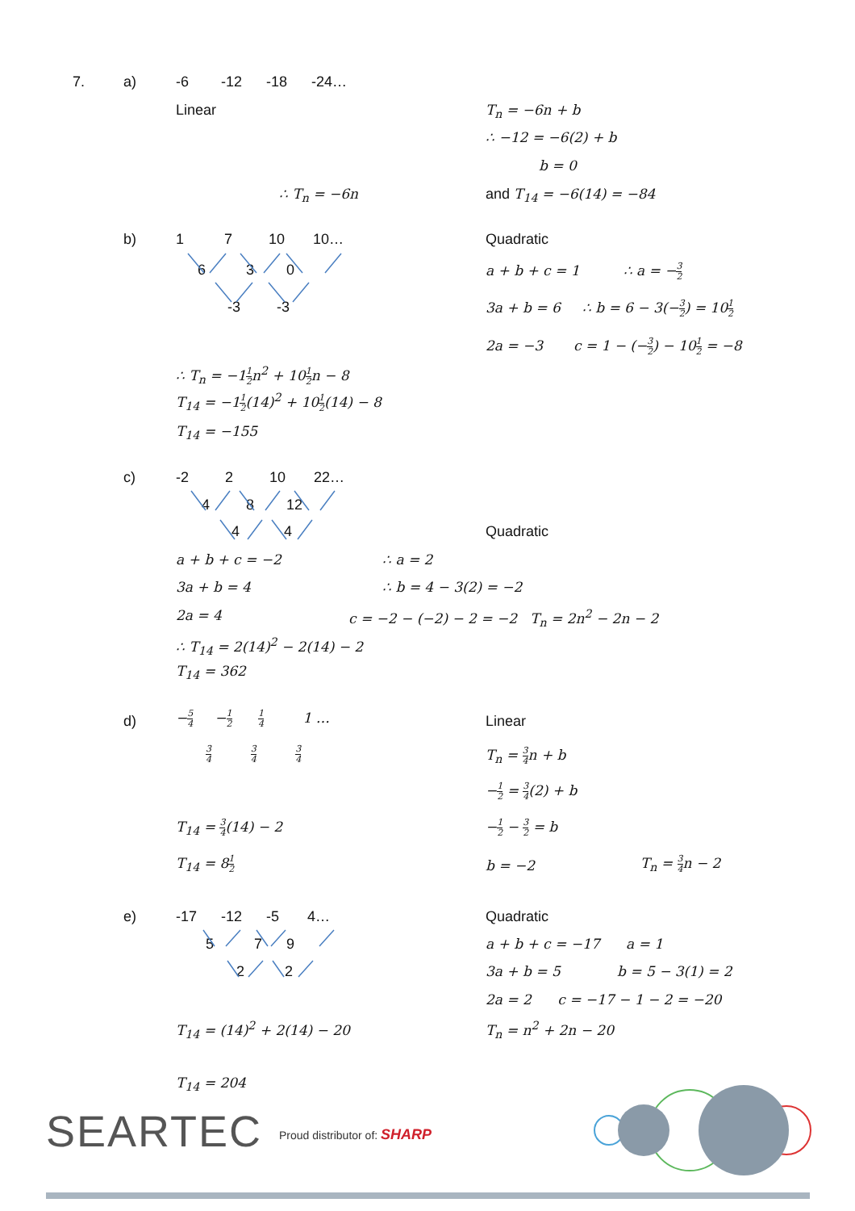7. a) -6 -12 -18 -24…
Linear T<sub>n</sub> = −6n + b
∴ −12 = −6(2) + b
b = 0
∴ T<sub>n</sub> = −6n and T<sub>14</sub> = −6(14) = −84
b) 1 7 10 10…
6 3 0
-3 -3
Quadratic
a + b + c = 1 ∴ a = −3 2
3a + b = 6 ∴ b = 6 − 3(−3 2) = 101 2
2a = −3 c = 1 − (−3 2) − 101 2 = −8
∴ T<sub>n</sub> = −11 2n<sup>2</sup> + 101 2n − 8
T<sub>14</sub> = −11 2(14)<sup>2</sup> + 101 2(14) − 8
T<sub>14</sub> = −155
c) -2 2 10 22…
4 8 12
4 4 Quadratic
a + b + c = −2 ∴ a = 2
3a + b = 4 ∴ b = 4 − 3(2) = −2
2a = 4 c = −2 − (−2) − 2 = −2 T<sub>n</sub> = 2n<sup>2</sup> − 2n − 2
∴ T<sub>14</sub> = 2(14)<sup>2</sup> − 2(14) − 2
T<sub>14</sub> = 362
d) −5 4 −1 2 1 4 1 …
3 4 3 4 3 4
Linear
T<sub>n</sub> = 3 4n + b
−1 2 = 3 4(2) + b
T<sub>14</sub> = 3 4(14) − 2 −1 2 − 3 2 = b
T<sub>14</sub> = 81 2 b = −2 T<sub>n</sub> = 3 4n − 2
e) -17 -12 -5 4…
5 7 9
2 2
Quadratic
a + b + c = −17 a = 1
3a + b = 5 b = 5 − 3(1) = 2
2a = 2 c = −17 − 1 − 2 = −20
T<sub>14</sub> = (14)<sup>2</sup> + 2(14) − 20 T<sub>n</sub> = n<sup>2</sup> + 2n − 20
T<sub>14</sub> = 204
SEARTEC Proud distributor of: SHARP